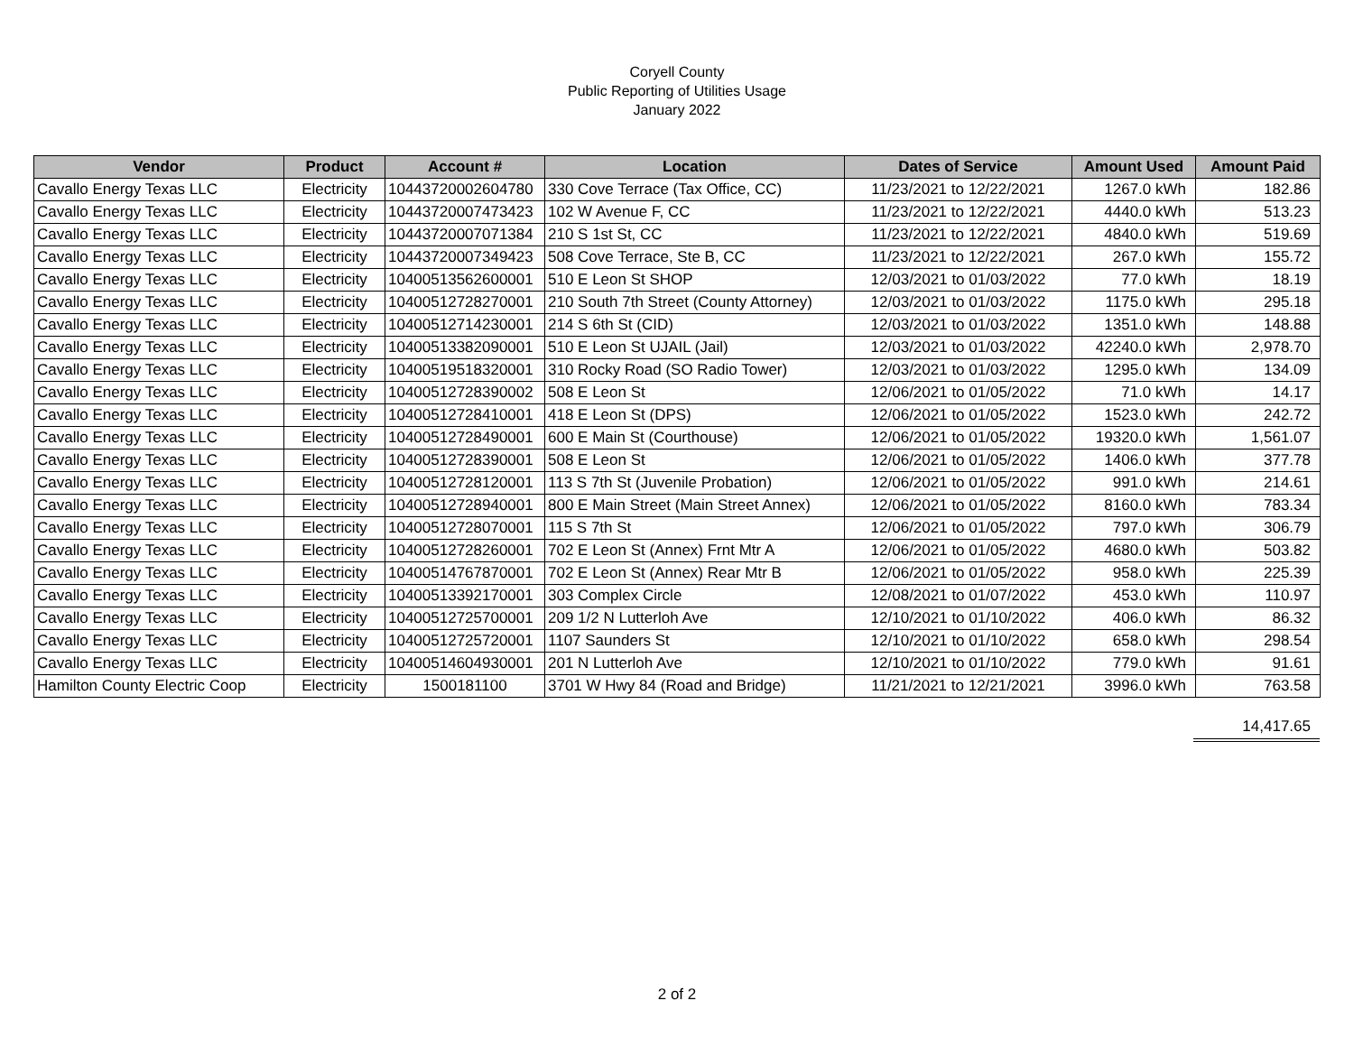Coryell County
Public Reporting of Utilities Usage
January 2022
| Vendor | Product | Account # | Location | Dates of Service | Amount Used | Amount Paid |
| --- | --- | --- | --- | --- | --- | --- |
| Cavallo Energy Texas LLC | Electricity | 10443720002604780 | 330 Cove Terrace (Tax Office, CC) | 11/23/2021 to 12/22/2021 | 1267.0 kWh | 182.86 |
| Cavallo Energy Texas LLC | Electricity | 10443720007473423 | 102 W Avenue F, CC | 11/23/2021 to 12/22/2021 | 4440.0 kWh | 513.23 |
| Cavallo Energy Texas LLC | Electricity | 10443720007071384 | 210 S 1st St, CC | 11/23/2021 to 12/22/2021 | 4840.0 kWh | 519.69 |
| Cavallo Energy Texas LLC | Electricity | 10443720007349423 | 508 Cove Terrace, Ste B, CC | 11/23/2021 to 12/22/2021 | 267.0 kWh | 155.72 |
| Cavallo Energy Texas LLC | Electricity | 10400513562600001 | 510 E Leon St SHOP | 12/03/2021 to 01/03/2022 | 77.0 kWh | 18.19 |
| Cavallo Energy Texas LLC | Electricity | 10400512728270001 | 210 South 7th Street (County Attorney) | 12/03/2021 to 01/03/2022 | 1175.0 kWh | 295.18 |
| Cavallo Energy Texas LLC | Electricity | 10400512714230001 | 214 S 6th St (CID) | 12/03/2021 to 01/03/2022 | 1351.0 kWh | 148.88 |
| Cavallo Energy Texas LLC | Electricity | 10400513382090001 | 510 E Leon St UJAIL (Jail) | 12/03/2021 to 01/03/2022 | 42240.0 kWh | 2,978.70 |
| Cavallo Energy Texas LLC | Electricity | 10400519518320001 | 310 Rocky Road (SO Radio Tower) | 12/03/2021 to 01/03/2022 | 1295.0 kWh | 134.09 |
| Cavallo Energy Texas LLC | Electricity | 10400512728390002 | 508 E Leon St | 12/06/2021 to 01/05/2022 | 71.0 kWh | 14.17 |
| Cavallo Energy Texas LLC | Electricity | 10400512728410001 | 418 E Leon St (DPS) | 12/06/2021 to 01/05/2022 | 1523.0 kWh | 242.72 |
| Cavallo Energy Texas LLC | Electricity | 10400512728490001 | 600 E Main St (Courthouse) | 12/06/2021 to 01/05/2022 | 19320.0 kWh | 1,561.07 |
| Cavallo Energy Texas LLC | Electricity | 10400512728390001 | 508 E Leon St | 12/06/2021 to 01/05/2022 | 1406.0 kWh | 377.78 |
| Cavallo Energy Texas LLC | Electricity | 10400512728120001 | 113 S 7th St (Juvenile Probation) | 12/06/2021 to 01/05/2022 | 991.0 kWh | 214.61 |
| Cavallo Energy Texas LLC | Electricity | 10400512728940001 | 800 E Main Street (Main Street Annex) | 12/06/2021 to 01/05/2022 | 8160.0 kWh | 783.34 |
| Cavallo Energy Texas LLC | Electricity | 10400512728070001 | 115 S 7th St | 12/06/2021 to 01/05/2022 | 797.0 kWh | 306.79 |
| Cavallo Energy Texas LLC | Electricity | 10400512728260001 | 702 E Leon St (Annex) Frnt Mtr A | 12/06/2021 to 01/05/2022 | 4680.0 kWh | 503.82 |
| Cavallo Energy Texas LLC | Electricity | 10400514767870001 | 702 E Leon St (Annex) Rear Mtr B | 12/06/2021 to 01/05/2022 | 958.0 kWh | 225.39 |
| Cavallo Energy Texas LLC | Electricity | 10400513392170001 | 303 Complex Circle | 12/08/2021 to 01/07/2022 | 453.0 kWh | 110.97 |
| Cavallo Energy Texas LLC | Electricity | 10400512725700001 | 209 1/2 N Lutterloh Ave | 12/10/2021 to 01/10/2022 | 406.0 kWh | 86.32 |
| Cavallo Energy Texas LLC | Electricity | 10400512725720001 | 1107 Saunders St | 12/10/2021 to 01/10/2022 | 658.0 kWh | 298.54 |
| Cavallo Energy Texas LLC | Electricity | 10400514604930001 | 201 N Lutterloh Ave | 12/10/2021 to 01/10/2022 | 779.0 kWh | 91.61 |
| Hamilton County Electric Coop | Electricity | 1500181100 | 3701 W Hwy 84 (Road and Bridge) | 11/21/2021 to 12/21/2021 | 3996.0 kWh | 763.58 |
14,417.65
2 of 2